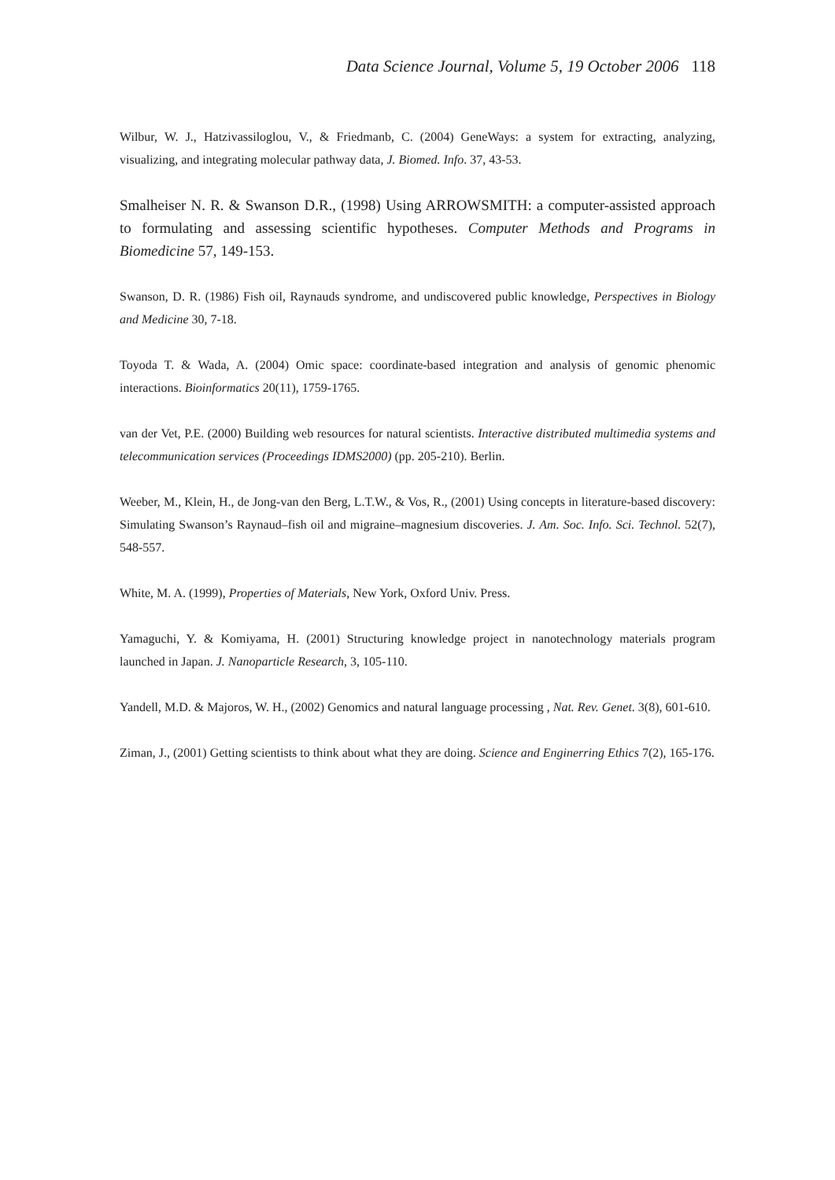Data Science Journal, Volume 5, 19 October 2006 118
Wilbur, W. J., Hatzivassiloglou, V., & Friedmanb, C. (2004) GeneWays: a system for extracting, analyzing, visualizing, and integrating molecular pathway data, J. Biomed. Info. 37, 43-53.
Smalheiser N. R. & Swanson D.R., (1998) Using ARROWSMITH: a computer-assisted approach to formulating and assessing scientific hypotheses. Computer Methods and Programs in Biomedicine 57, 149-153.
Swanson, D. R. (1986) Fish oil, Raynauds syndrome, and undiscovered public knowledge, Perspectives in Biology and Medicine 30, 7-18.
Toyoda T. & Wada, A. (2004) Omic space: coordinate-based integration and analysis of genomic phenomic interactions. Bioinformatics 20(11), 1759-1765.
van der Vet, P.E. (2000) Building web resources for natural scientists. Interactive distributed multimedia systems and telecommunication services (Proceedings IDMS2000) (pp. 205-210). Berlin.
Weeber, M., Klein, H., de Jong-van den Berg, L.T.W., & Vos, R., (2001) Using concepts in literature-based discovery: Simulating Swanson’s Raynaud–fish oil and migraine–magnesium discoveries. J. Am. Soc. Info. Sci. Technol. 52(7), 548-557.
White, M. A. (1999), Properties of Materials, New York, Oxford Univ. Press.
Yamaguchi, Y. & Komiyama, H. (2001) Structuring knowledge project in nanotechnology materials program launched in Japan. J. Nanoparticle Research, 3, 105-110.
Yandell, M.D. & Majoros, W. H., (2002) Genomics and natural language processing , Nat. Rev. Genet. 3(8), 601-610.
Ziman, J., (2001) Getting scientists to think about what they are doing. Science and Enginerring Ethics 7(2), 165-176.